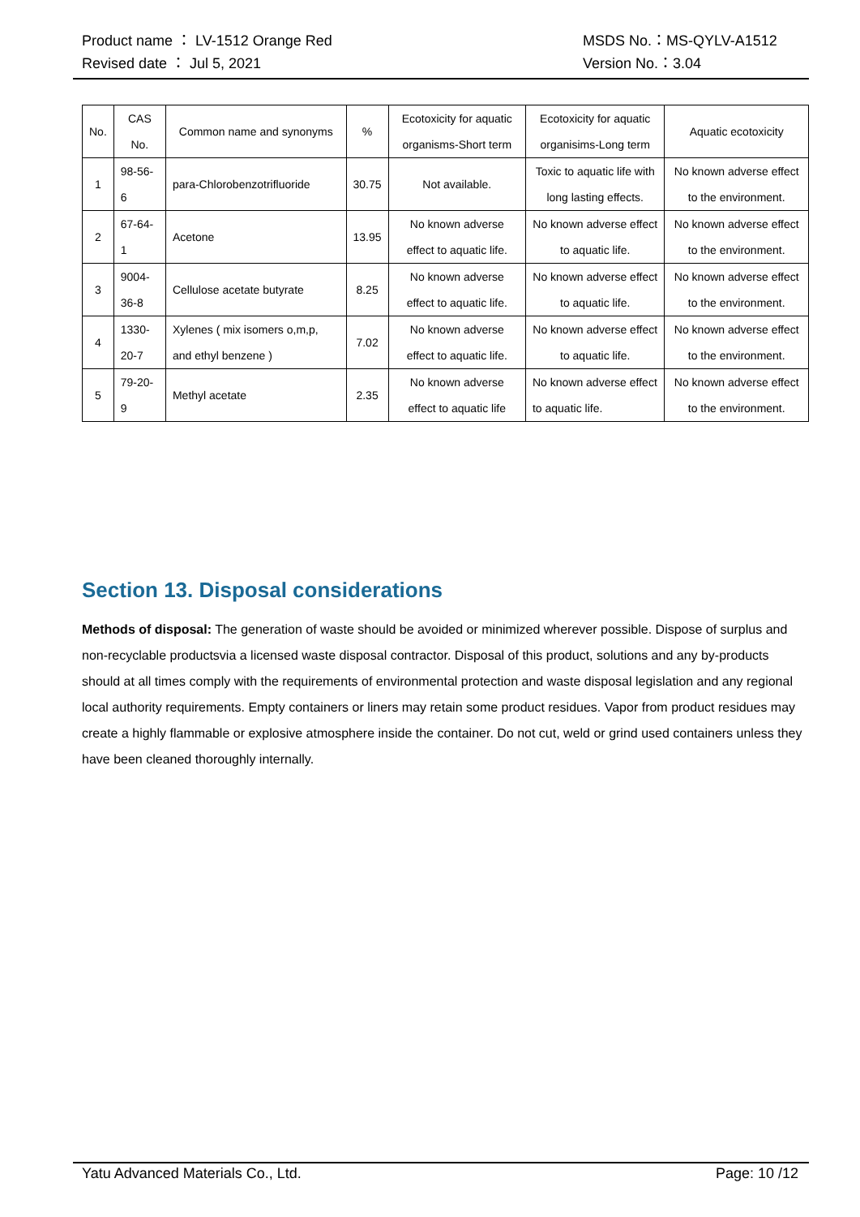Product name ： LV-1512 Orange Red MSDS No.：MS-QYLV-A1512
Revised date ： Jul 5, 2021 Version No.：3.04
| No. | CAS No. | Common name and synonyms | % | Ecotoxicity for aquatic organisms-Short term | Ecotoxicity for aquatic organisims-Long term | Aquatic ecotoxicity |
| --- | --- | --- | --- | --- | --- | --- |
| 1 | 98-56-6 | para-Chlorobenzotrifluoride | 30.75 | Not available. | Toxic to aquatic life with long lasting effects. | No known adverse effect to the environment. |
| 2 | 67-64-1 | Acetone | 13.95 | No known adverse effect to aquatic life. | No known adverse effect to aquatic life. | No known adverse effect to the environment. |
| 3 | 9004-36-8 | Cellulose acetate butyrate | 8.25 | No known adverse effect to aquatic life. | No known adverse effect to aquatic life. | No known adverse effect to the environment. |
| 4 | 1330-20-7 | Xylenes ( mix isomers o,m,p, and ethyl benzene ) | 7.02 | No known adverse effect to aquatic life. | No known adverse effect to aquatic life. | No known adverse effect to the environment. |
| 5 | 79-20-9 | Methyl acetate | 2.35 | No known adverse effect to aquatic life | No known adverse effect to aquatic life. | No known adverse effect to the environment. |
Section 13. Disposal considerations
Methods of disposal: The generation of waste should be avoided or minimized wherever possible. Dispose of surplus and non-recyclable productsvia a licensed waste disposal contractor. Disposal of this product, solutions and any by-products should at all times comply with the requirements of environmental protection and waste disposal legislation and any regional local authority requirements. Empty containers or liners may retain some product residues. Vapor from product residues may create a highly flammable or explosive atmosphere inside the container. Do not cut, weld or grind used containers unless they have been cleaned thoroughly internally.
Yatu Advanced Materials Co., Ltd. Page: 10 /12